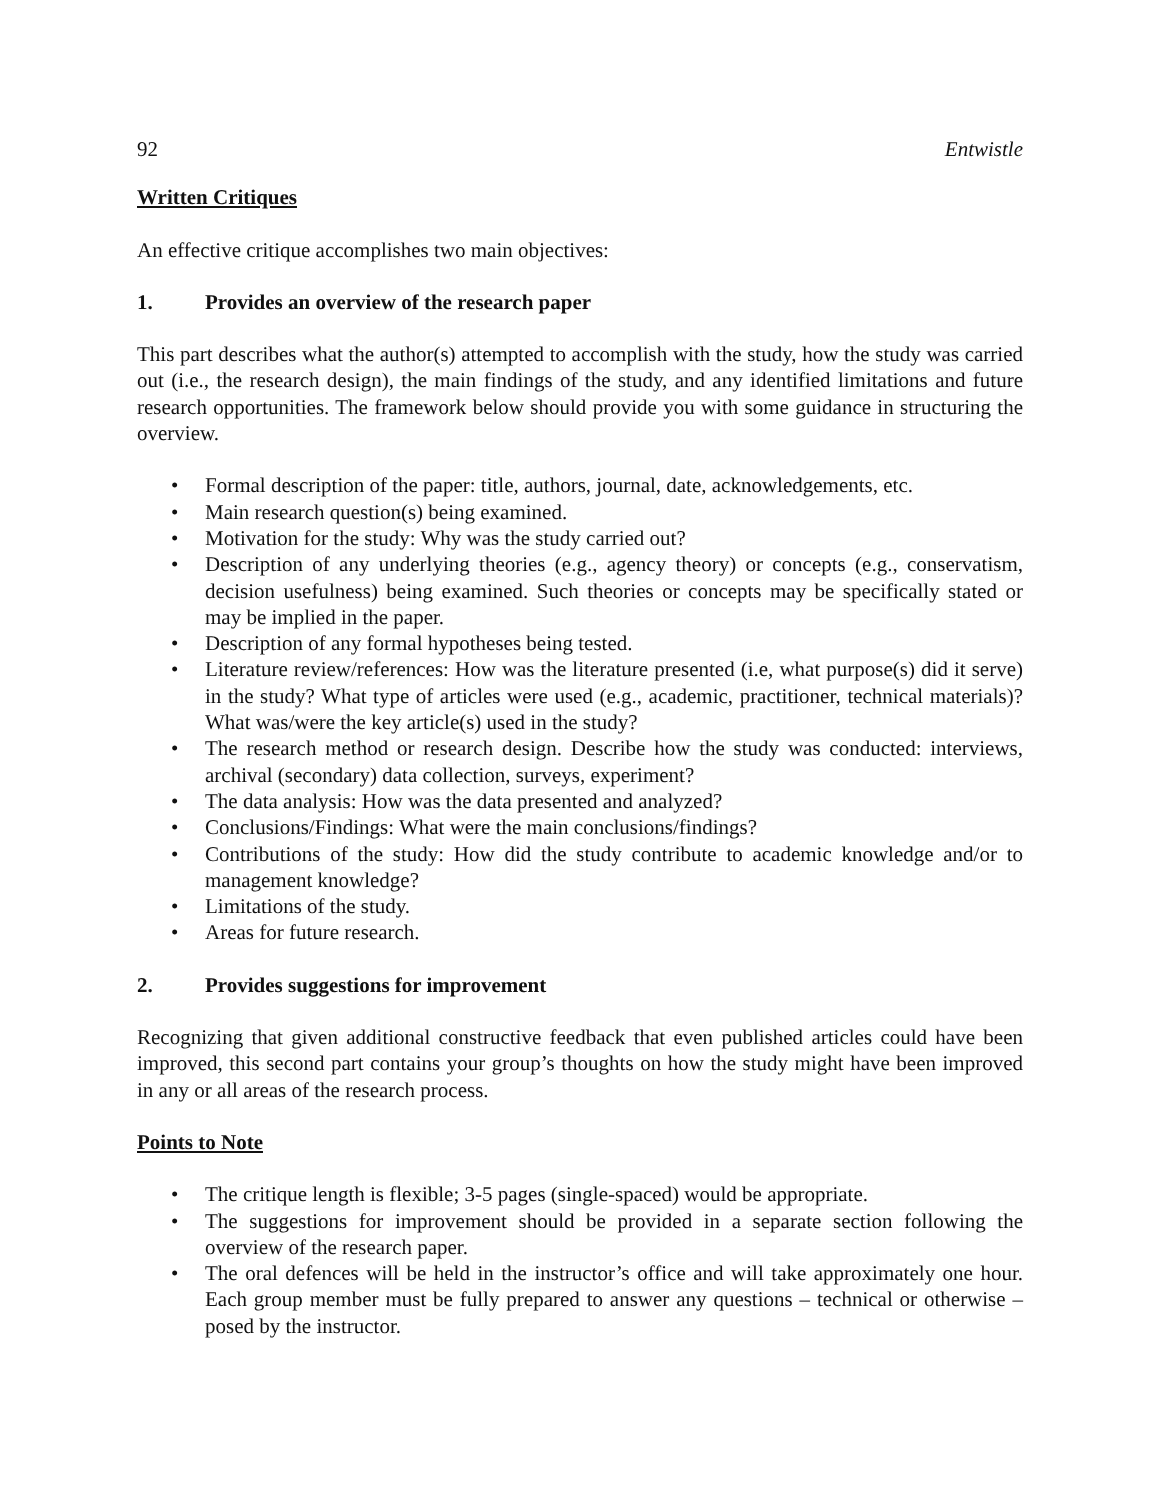92 Entwistle
Written Critiques
An effective critique accomplishes two main objectives:
1. Provides an overview of the research paper
This part describes what the author(s) attempted to accomplish with the study, how the study was carried out (i.e., the research design), the main findings of the study, and any identified limitations and future research opportunities. The framework below should provide you with some guidance in structuring the overview.
• Formal description of the paper: title, authors, journal, date, acknowledgements, etc.
• Main research question(s) being examined.
• Motivation for the study: Why was the study carried out?
• Description of any underlying theories (e.g., agency theory) or concepts (e.g., conservatism, decision usefulness) being examined. Such theories or concepts may be specifically stated or may be implied in the paper.
• Description of any formal hypotheses being tested.
• Literature review/references: How was the literature presented (i.e, what purpose(s) did it serve) in the study? What type of articles were used (e.g., academic, practitioner, technical materials)? What was/were the key article(s) used in the study?
• The research method or research design. Describe how the study was conducted: interviews, archival (secondary) data collection, surveys, experiment?
• The data analysis: How was the data presented and analyzed?
• Conclusions/Findings: What were the main conclusions/findings?
• Contributions of the study: How did the study contribute to academic knowledge and/or to management knowledge?
• Limitations of the study.
• Areas for future research.
2. Provides suggestions for improvement
Recognizing that given additional constructive feedback that even published articles could have been improved, this second part contains your group’s thoughts on how the study might have been improved in any or all areas of the research process.
Points to Note
• The critique length is flexible; 3-5 pages (single-spaced) would be appropriate.
• The suggestions for improvement should be provided in a separate section following the overview of the research paper.
• The oral defences will be held in the instructor’s office and will take approximately one hour. Each group member must be fully prepared to answer any questions – technical or otherwise – posed by the instructor.